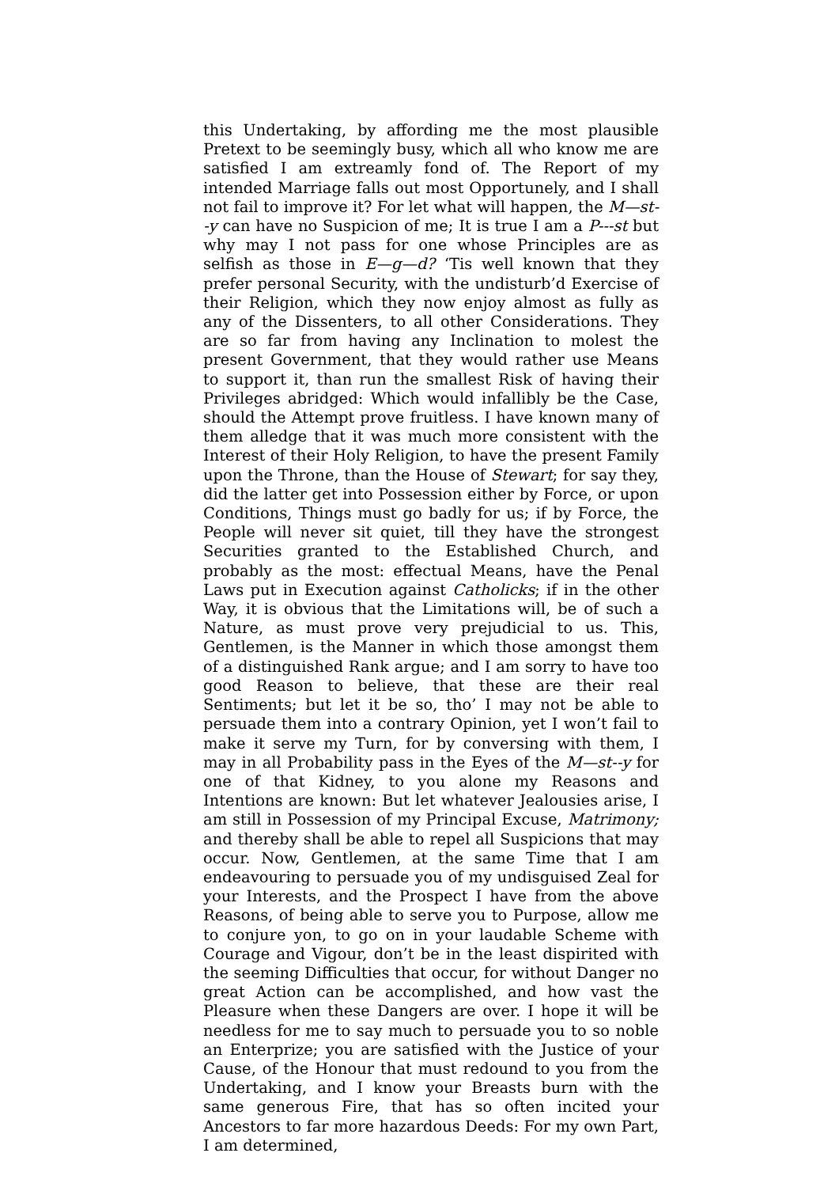this Undertaking, by affording me the most plausible Pretext to be seemingly busy, which all who know me are satisfied I am extreamly fond of. The Report of my intended Marriage falls out most Opportunely, and I shall not fail to improve it? For let what will happen, the M—st--y can have no Suspicion of me; It is true I am a P---st but why may I not pass for one whose Principles are as selfish as those in E—g—d? ‘Tis well known that they prefer personal Security, with the undisturb’d Exercise of their Religion, which they now enjoy almost as fully as any of the Dissenters, to all other Considerations. They are so far from having any Inclination to molest the present Government, that they would rather use Means to support it, than run the smallest Risk of having their Privileges abridged: Which would infallibly be the Case, should the Attempt prove fruitless. I have known many of them alledge that it was much more consistent with the Interest of their Holy Religion, to have the present Family upon the Throne, than the House of Stewart; for say they, did the latter get into Possession either by Force, or upon Conditions, Things must go badly for us; if by Force, the People will never sit quiet, till they have the strongest Securities granted to the Established Church, and probably as the most: effectual Means, have the Penal Laws put in Execution against Catholicks; if in the other Way, it is obvious that the Limitations will, be of such a Nature, as must prove very prejudicial to us. This, Gentlemen, is the Manner in which those amongst them of a distinguished Rank argue; and I am sorry to have too good Reason to believe, that these are their real Sentiments; but let it be so, tho’ I may not be able to persuade them into a contrary Opinion, yet I won’t fail to make it serve my Turn, for by conversing with them, I may in all Probability pass in the Eyes of the M—st--y for one of that Kidney, to you alone my Reasons and Intentions are known: But let whatever Jealousies arise, I am still in Possession of my Principal Excuse, Matrimony; and thereby shall be able to repel all Suspicions that may occur. Now, Gentlemen, at the same Time that I am endeavouring to persuade you of my undisguised Zeal for your Interests, and the Prospect I have from the above Reasons, of being able to serve you to Purpose, allow me to conjure yon, to go on in your laudable Scheme with Courage and Vigour, don’t be in the least dispirited with the seeming Difficulties that occur, for without Danger no great Action can be accomplished, and how vast the Pleasure when these Dangers are over. I hope it will be needless for me to say much to persuade you to so noble an Enterprize; you are satisfied with the Justice of your Cause, of the Honour that must redound to you from the Undertaking, and I know your Breasts burn with the same generous Fire, that has so often incited your Ancestors to far more hazardous Deeds: For my own Part, I am determined,